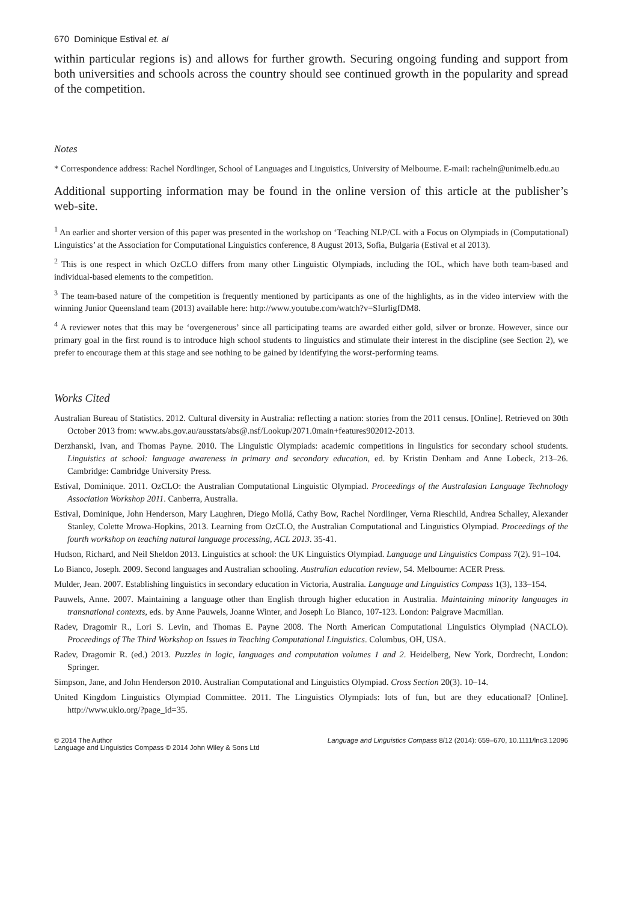670 Dominique Estival et. al
within particular regions is) and allows for further growth. Securing ongoing funding and support from both universities and schools across the country should see continued growth in the popularity and spread of the competition.
Notes
* Correspondence address: Rachel Nordlinger, School of Languages and Linguistics, University of Melbourne. E-mail: racheln@unimelb.edu.au
Additional supporting information may be found in the online version of this article at the publisher’s web-site.
<sup>1</sup> An earlier and shorter version of this paper was presented in the workshop on ‘Teaching NLP/CL with a Focus on Olympiads in (Computational) Linguistics’ at the Association for Computational Linguistics conference, 8 August 2013, Sofia, Bulgaria (Estival et al 2013).
<sup>2</sup> This is one respect in which OzCLO differs from many other Linguistic Olympiads, including the IOL, which have both team-based and individual-based elements to the competition.
<sup>3</sup> The team-based nature of the competition is frequently mentioned by participants as one of the highlights, as in the video interview with the winning Junior Queensland team (2013) available here: http://www.youtube.com/watch?v=SIurligfDM8.
<sup>4</sup> A reviewer notes that this may be ‘overgenerous’ since all participating teams are awarded either gold, silver or bronze. However, since our primary goal in the first round is to introduce high school students to linguistics and stimulate their interest in the discipline (see Section 2), we prefer to encourage them at this stage and see nothing to be gained by identifying the worst-performing teams.
Works Cited
Australian Bureau of Statistics. 2012. Cultural diversity in Australia: reflecting a nation: stories from the 2011 census. [Online]. Retrieved on 30th October 2013 from: www.abs.gov.au/ausstats/abs@.nsf/Lookup/2071.0main+features902012-2013.
Derzhanski, Ivan, and Thomas Payne. 2010. The Linguistic Olympiads: academic competitions in linguistics for secondary school students. Linguistics at school: language awareness in primary and secondary education, ed. by Kristin Denham and Anne Lobeck, 213–26. Cambridge: Cambridge University Press.
Estival, Dominique. 2011. OzCLO: the Australian Computational Linguistic Olympiad. Proceedings of the Australasian Language Technology Association Workshop 2011. Canberra, Australia.
Estival, Dominique, John Henderson, Mary Laughren, Diego Mollá, Cathy Bow, Rachel Nordlinger, Verna Rieschild, Andrea Schalley, Alexander Stanley, Colette Mrowa-Hopkins, 2013. Learning from OzCLO, the Australian Computational and Linguistics Olympiad. Proceedings of the fourth workshop on teaching natural language processing, ACL 2013. 35-41.
Hudson, Richard, and Neil Sheldon 2013. Linguistics at school: the UK Linguistics Olympiad. Language and Linguistics Compass 7(2). 91–104.
Lo Bianco, Joseph. 2009. Second languages and Australian schooling. Australian education review, 54. Melbourne: ACER Press.
Mulder, Jean. 2007. Establishing linguistics in secondary education in Victoria, Australia. Language and Linguistics Compass 1(3), 133–154.
Pauwels, Anne. 2007. Maintaining a language other than English through higher education in Australia. Maintaining minority languages in transnational contexts, eds. by Anne Pauwels, Joanne Winter, and Joseph Lo Bianco, 107-123. London: Palgrave Macmillan.
Radev, Dragomir R., Lori S. Levin, and Thomas E. Payne 2008. The North American Computational Linguistics Olympiad (NACLO). Proceedings of The Third Workshop on Issues in Teaching Computational Linguistics. Columbus, OH, USA.
Radev, Dragomir R. (ed.) 2013. Puzzles in logic, languages and computation volumes 1 and 2. Heidelberg, New York, Dordrecht, London: Springer.
Simpson, Jane, and John Henderson 2010. Australian Computational and Linguistics Olympiad. Cross Section 20(3). 10–14.
United Kingdom Linguistics Olympiad Committee. 2011. The Linguistics Olympiads: lots of fun, but are they educational? [Online]. http://www.uklo.org/?page_id=35.
© 2014 The Author
Language and Linguistics Compass © 2014 John Wiley & Sons Ltd
Language and Linguistics Compass 8/12 (2014): 659–670, 10.1111/lnc3.12096